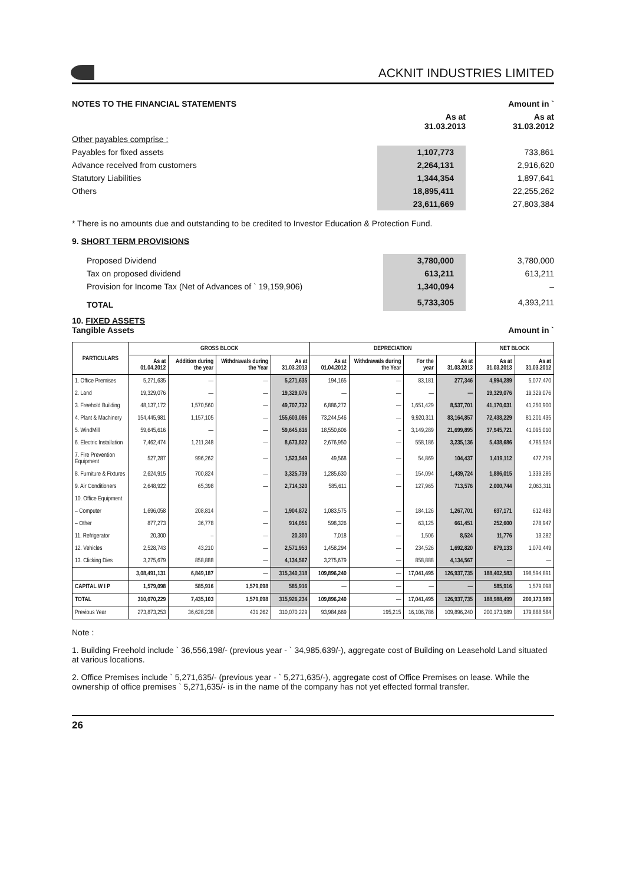ACKNIT INDUSTRIES LIMITED
| NOTES TO THE FINANCIAL STATEMENTS | | Amount in ` |
| | As at 31.03.2013 | As at 31.03.2012 |
| Other payables comprise : | | |
| Payables for fixed assets | 1,107,773 | 733,861 |
| Advance received from customers | 2,264,131 | 2,916,620 |
| Statutory Liabilities | 1,344,354 | 1,897,641 |
| Others | 18,895,411 | 22,255,262 |
| | 23,611,669 | 27,803,384 |
* There is no amounts due and outstanding to be credited to Investor Education & Protection Fund.
9. SHORT TERM PROVISIONS
| Proposed Dividend | 3,780,000 | 3,780,000 |
| Tax on proposed dividend | 613,211 | 613,211 |
| Provision for Income Tax (Net of Advances of ` 19,159,906) | 1,340,094 | – |
| TOTAL | 5,733,305 | 4,393,211 |
10. FIXED ASSETS
Tangible Assets Amount in `
| PARTICULARS | GROSS BLOCK | | | | DEPRECIATION | | | | NET BLOCK | |
| --- | --- | --- | --- | --- | --- | --- | --- | --- | --- | --- |
| | As at 01.04.2012 | Addition during the year | Withdrawals during the Year | As at 31.03.2013 | As at 01.04.2012 | Withdrawals during the Year | For the year | As at 31.03.2013 | As at 31.03.2013 | As at 31.03.2012 |
| 1. Office Premises | 5,271,635 | — | — | 5,271,635 | 194,165 | — | 83,181 | 277,346 | 4,994,289 | 5,077,470 |
| 2. Land | 19,329,076 | — | — | 19,329,076 | — | — | — | — | 19,329,076 | 19,329,076 |
| 3. Freehold Building | 48,137,172 | 1,570,560 | — | 49,707,732 | 6,886,272 | — | 1,651,429 | 8,537,701 | 41,170,031 | 41,250,900 |
| 4. Plant & Machinery | 154,445,981 | 1,157,105 | — | 155,603,086 | 73,244,546 | — | 9,920,311 | 83,164,857 | 72,438,229 | 81,201,435 |
| 5. WindMill | 59,645,616 | — | — | 59,645,616 | 18,550,606 | – | 3,149,289 | 21,699,895 | 37,945,721 | 41,095,010 |
| 6. Electric Installation | 7,462,474 | 1,211,348 | — | 8,673,822 | 2,676,950 | — | 558,186 | 3,235,136 | 5,438,686 | 4,785,524 |
| 7. Fire Prevention Equipment | 527,287 | 996,262 | — | 1,523,549 | 49,568 | — | 54,869 | 104,437 | 1,419,112 | 477,719 |
| 8. Furniture & Fixtures | 2,624,915 | 700,824 | — | 3,325,739 | 1,285,630 | — | 154,094 | 1,439,724 | 1,886,015 | 1,339,285 |
| 9. Air Conditioners | 2,648,922 | 65,398 | — | 2,714,320 | 585,611 | — | 127,965 | 713,576 | 2,000,744 | 2,063,311 |
| 10. Office Equipment | | | | | | | | | | |
| – Computer | 1,696,058 | 208,814 | — | 1,904,872 | 1,083,575 | — | 184,126 | 1,267,701 | 637,171 | 612,483 |
| – Other | 877,273 | 36,778 | — | 914,051 | 598,326 | — | 63,125 | 661,451 | 252,600 | 278,947 |
| 11. Refrigerator | 20,300 | – | — | 20,300 | 7,018 | — | 1,506 | 8,524 | 11,776 | 13,282 |
| 12. Vehicles | 2,528,743 | 43,210 | — | 2,571,953 | 1,458,294 | — | 234,526 | 1,692,820 | 879,133 | 1,070,449 |
| 13. Clicking Dies | 3,275,679 | 858,888 | — | 4,134,567 | 3,275,679 | — | 858,888 | 4,134,567 | — | — |
| | 3,08,491,131 | 6,849,187 | — | 315,340,318 | 109,896,240 | — | 17,041,495 | 126,937,735 | 188,402,583 | 198,594,891 |
| CAPITAL W I P | 1,579,098 | 585,916 | 1,579,098 | 585,916 | — | — | — | — | 585,916 | 1,579,098 |
| TOTAL | 310,070,229 | 7,435,103 | 1,579,098 | 315,926,234 | 109,896,240 | — | 17,041,495 | 126,937,735 | 188,988,499 | 200,173,989 |
| Previous Year | 273,873,253 | 36,628,238 | 431,262 | 310,070,229 | 93,984,669 | 195,215 | 16,106,786 | 109,896,240 | 200,173,989 | 179,888,584 |
Note :
1. Building Freehold include ` 36,556,198/- (previous year - ` 34,985,639/-), aggregate cost of Building on Leasehold Land situated at various locations.
2. Office Premises include ` 5,271,635/- (previous year - ` 5,271,635/-), aggregate cost of Office Premises on lease. While the ownership of office premises ` 5,271,635/- is in the name of the company has not yet effected formal transfer.
26